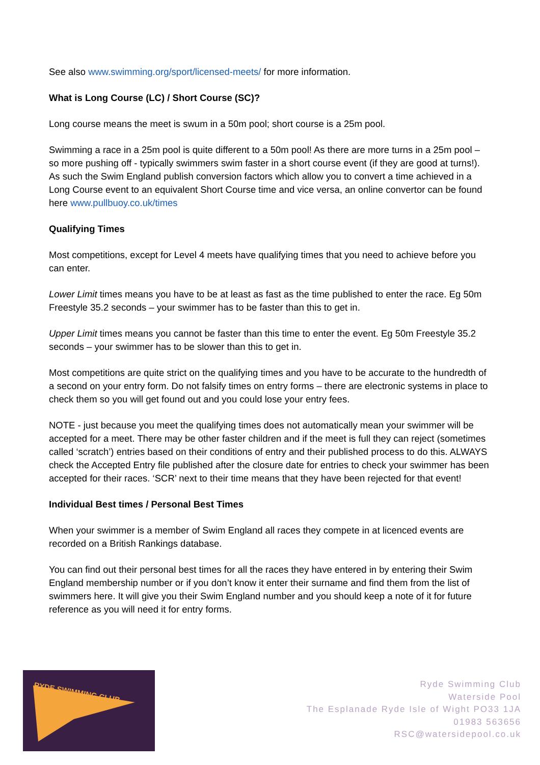See also www.swimming.org/sport/licensed-meets/ for more information.
What is Long Course (LC) / Short Course (SC)?
Long course means the meet is swum in a 50m pool; short course is a 25m pool.
Swimming a race in a 25m pool is quite different to a 50m pool! As there are more turns in a 25m pool – so more pushing off - typically swimmers swim faster in a short course event (if they are good at turns!). As such the Swim England publish conversion factors which allow you to convert a time achieved in a Long Course event to an equivalent Short Course time and vice versa, an online convertor can be found here www.pullbuoy.co.uk/times
Qualifying Times
Most competitions, except for Level 4 meets have qualifying times that you need to achieve before you can enter.
Lower Limit times means you have to be at least as fast as the time published to enter the race. Eg 50m Freestyle 35.2 seconds – your swimmer has to be faster than this to get in.
Upper Limit times means you cannot be faster than this time to enter the event. Eg 50m Freestyle 35.2 seconds – your swimmer has to be slower than this to get in.
Most competitions are quite strict on the qualifying times and you have to be accurate to the hundredth of a second on your entry form. Do not falsify times on entry forms – there are electronic systems in place to check them so you will get found out and you could lose your entry fees.
NOTE - just because you meet the qualifying times does not automatically mean your swimmer will be accepted for a meet. There may be other faster children and if the meet is full they can reject (sometimes called ‘scratch’) entries based on their conditions of entry and their published process to do this. ALWAYS check the Accepted Entry file published after the closure date for entries to check your swimmer has been accepted for their races. ‘SCR’ next to their time means that they have been rejected for that event!
Individual Best times / Personal Best Times
When your swimmer is a member of Swim England all races they compete in at licenced events are recorded on a British Rankings database.
You can find out their personal best times for all the races they have entered in by entering their Swim England membership number or if you don’t know it enter their surname and find them from the list of swimmers here. It will give you their Swim England number and you should keep a note of it for future reference as you will need it for entry forms.
RYDE SWIMMING CLUB
Ryde Swimming Club
Waterside Pool
The Esplanade Ryde Isle of Wight PO33 1JA
01983 563656
RSC@watersidepool.co.uk